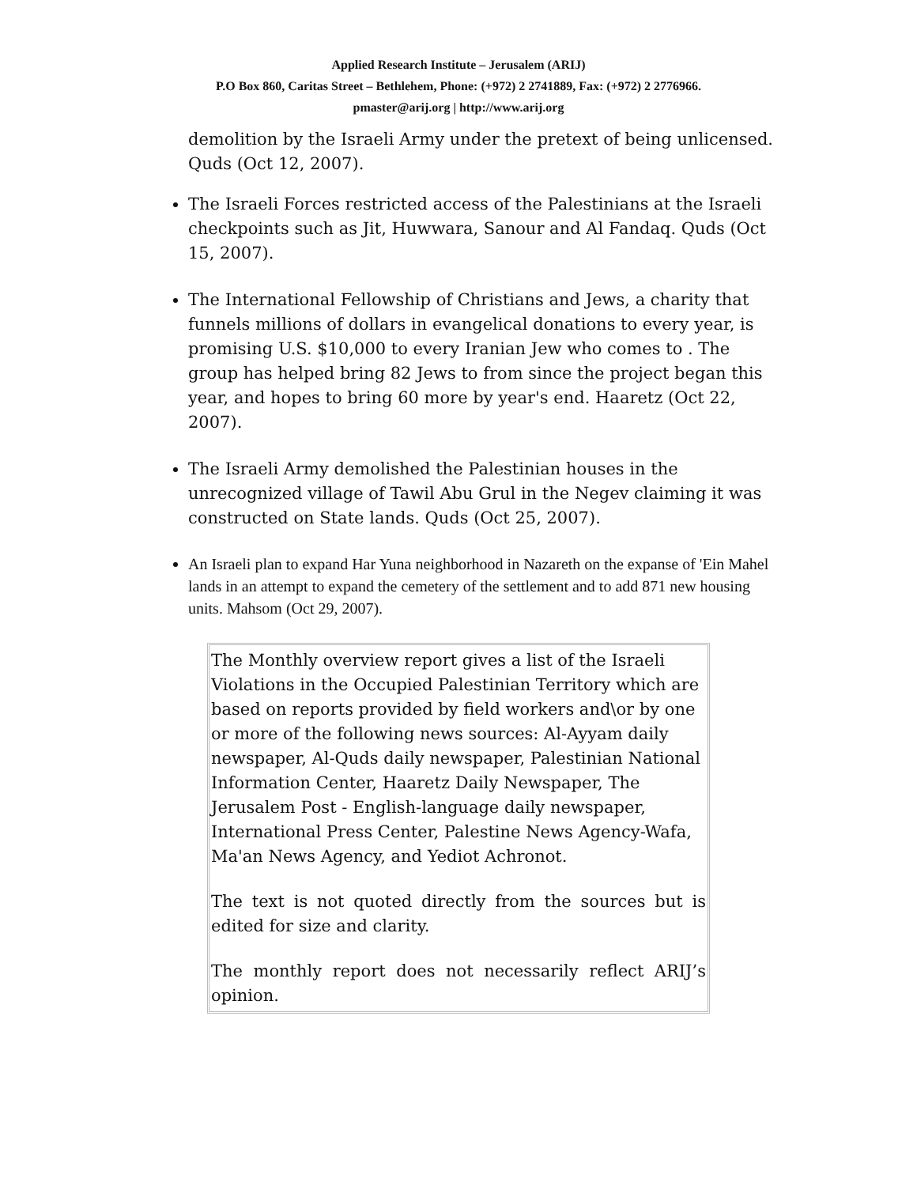Applied Research Institute – Jerusalem (ARIJ)
P.O Box 860, Caritas Street – Bethlehem, Phone: (+972) 2 2741889, Fax: (+972) 2 2776966.
pmaster@arij.org | http://www.arij.org
demolition by the Israeli Army under the pretext of being unlicensed. Quds (Oct 12, 2007).
The Israeli Forces restricted access of the Palestinians at the Israeli checkpoints such as Jit, Huwwara, Sanour and Al Fandaq. Quds (Oct 15, 2007).
The International Fellowship of Christians and Jews, a charity that funnels millions of dollars in evangelical donations to every year, is promising U.S. $10,000 to every Iranian Jew who comes to . The group has helped bring 82 Jews to from since the project began this year, and hopes to bring 60 more by year's end. Haaretz (Oct 22, 2007).
The Israeli Army demolished the Palestinian houses in the unrecognized village of Tawil Abu Grul in the Negev claiming it was constructed on State lands. Quds (Oct 25, 2007).
An Israeli plan to expand Har Yuna neighborhood in Nazareth on the expanse of 'Ein Mahel lands in an attempt to expand the cemetery of the settlement and to add 871 new housing units. Mahsom (Oct 29, 2007).
The Monthly overview report gives a list of the Israeli Violations in the Occupied Palestinian Territory which are based on reports provided by field workers and\or by one or more of the following news sources: Al-Ayyam daily newspaper, Al-Quds daily newspaper, Palestinian National Information Center, Haaretz Daily Newspaper, The Jerusalem Post - English-language daily newspaper, International Press Center, Palestine News Agency-Wafa, Ma'an News Agency, and Yediot Achronot.
The text is not quoted directly from the sources but is edited for size and clarity.
The monthly report does not necessarily reflect ARIJ’s opinion.